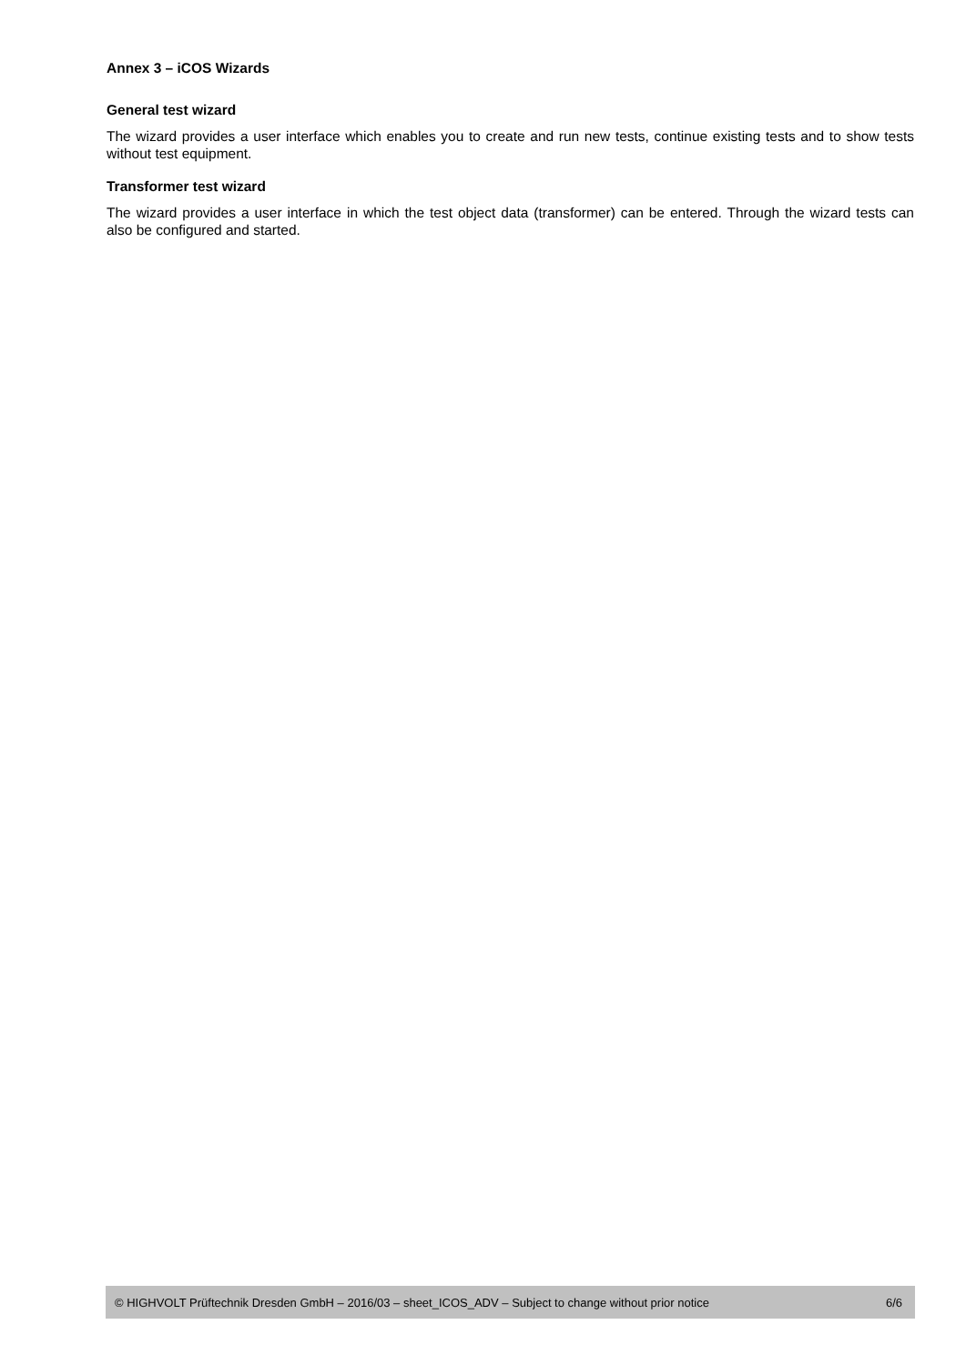Annex 3 – iCOS Wizards
General test wizard
The wizard provides a user interface which enables you to create and run new tests, continue existing tests and to show tests without test equipment.
Transformer test wizard
The wizard provides a user interface in which the test object data (transformer) can be entered. Through the wizard tests can also be configured and started.
© HIGHVOLT Prüftechnik Dresden GmbH – 2016/03 – sheet_ICOS_ADV – Subject to change without prior notice 6/6